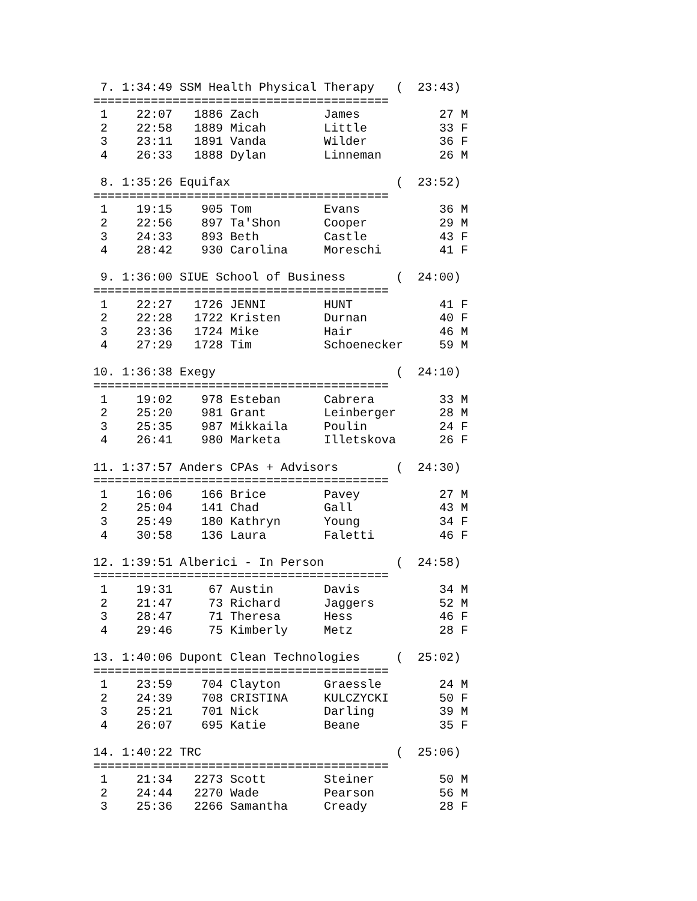7. 1:34:49 SSM Health Physical Therapy   (  23:43)
=========================================
 1    22:07   1886 Zach         James           27 M
 2    22:58   1889 Micah        Little          33 F
 3    23:11   1891 Vanda        Wilder          36 F
 4    26:33   1888 Dylan        Linneman        26 M

 8. 1:35:26 Equifax                       (  23:52)
=========================================
 1    19:15    905 Tom          Evans           36 M
 2    22:56    897 Ta'Shon      Cooper          29 M
 3    24:33    893 Beth         Castle          43 F
 4    28:42    930 Carolina     Moreschi        41 F

 9. 1:36:00 SIUE School of Business       (  24:00)
=========================================
 1    22:27   1726 JENNI        HUNT            41 F
 2    22:28   1722 Kristen      Durnan          40 F
 3    23:36   1724 Mike         Hair            46 M
 4    27:29   1728 Tim          Schoenecker     59 M

10. 1:36:38 Exegy                         (  24:10)
=========================================
 1    19:02    978 Esteban      Cabrera         33 M
 2    25:20    981 Grant        Leinberger      28 M
 3    25:35    987 Mikkaila     Poulin          24 F
 4    26:41    980 Marketa      Illetskova      26 F

11. 1:37:57 Anders CPAs + Advisors        (  24:30)
=========================================
 1    16:06    166 Brice        Pavey           27 M
 2    25:04    141 Chad         Gall            43 M
 3    25:49    180 Kathryn      Young           34 F
 4    30:58    136 Laura        Faletti         46 F

12. 1:39:51 Alberici - In Person          (  24:58)
=========================================
 1    19:31     67 Austin       Davis           34 M
 2    21:47     73 Richard      Jaggers         52 M
 3    28:47     71 Theresa      Hess            46 F
 4    29:46     75 Kimberly     Metz            28 F

13. 1:40:06 Dupont Clean Technologies     (  25:02)
=========================================
 1    23:59    704 Clayton      Graessle        24 M
 2    24:39    708 CRISTINA     KULCZYCKI       50 F
 3    25:21    701 Nick         Darling         39 M
 4    26:07    695 Katie        Beane           35 F

14. 1:40:22 TRC                           (  25:06)
=========================================
 1    21:34   2273 Scott        Steiner         50 M
 2    24:44   2270 Wade         Pearson         56 M
 3    25:36   2266 Samantha     Cready          28 F